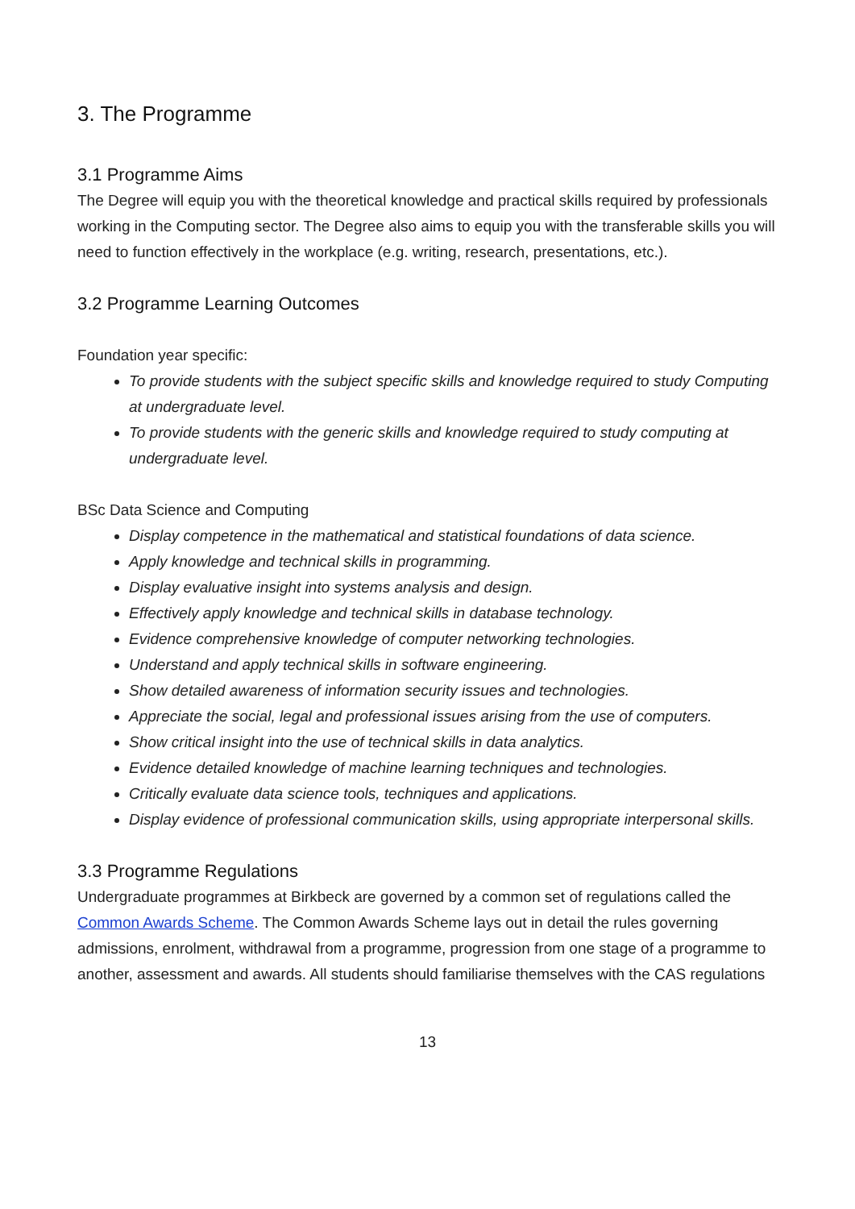3. The Programme
3.1 Programme Aims
The Degree will equip you with the theoretical knowledge and practical skills required by professionals working in the Computing sector. The Degree also aims to equip you with the transferable skills you will need to function effectively in the workplace (e.g. writing, research, presentations, etc.).
3.2 Programme Learning Outcomes
Foundation year specific:
To provide students with the subject specific skills and knowledge required to study Computing at undergraduate level.
To provide students with the generic skills and knowledge required to study computing at undergraduate level.
BSc Data Science and Computing
Display competence in the mathematical and statistical foundations of data science.
Apply knowledge and technical skills in programming.
Display evaluative insight into systems analysis and design.
Effectively apply knowledge and technical skills in database technology.
Evidence comprehensive knowledge of computer networking technologies.
Understand and apply technical skills in software engineering.
Show detailed awareness of information security issues and technologies.
Appreciate the social, legal and professional issues arising from the use of computers.
Show critical insight into the use of technical skills in data analytics.
Evidence detailed knowledge of machine learning techniques and technologies.
Critically evaluate data science tools, techniques and applications.
Display evidence of professional communication skills, using appropriate interpersonal skills.
3.3 Programme Regulations
Undergraduate programmes at Birkbeck are governed by a common set of regulations called the Common Awards Scheme. The Common Awards Scheme lays out in detail the rules governing admissions, enrolment, withdrawal from a programme, progression from one stage of a programme to another, assessment and awards. All students should familiarise themselves with the CAS regulations
13